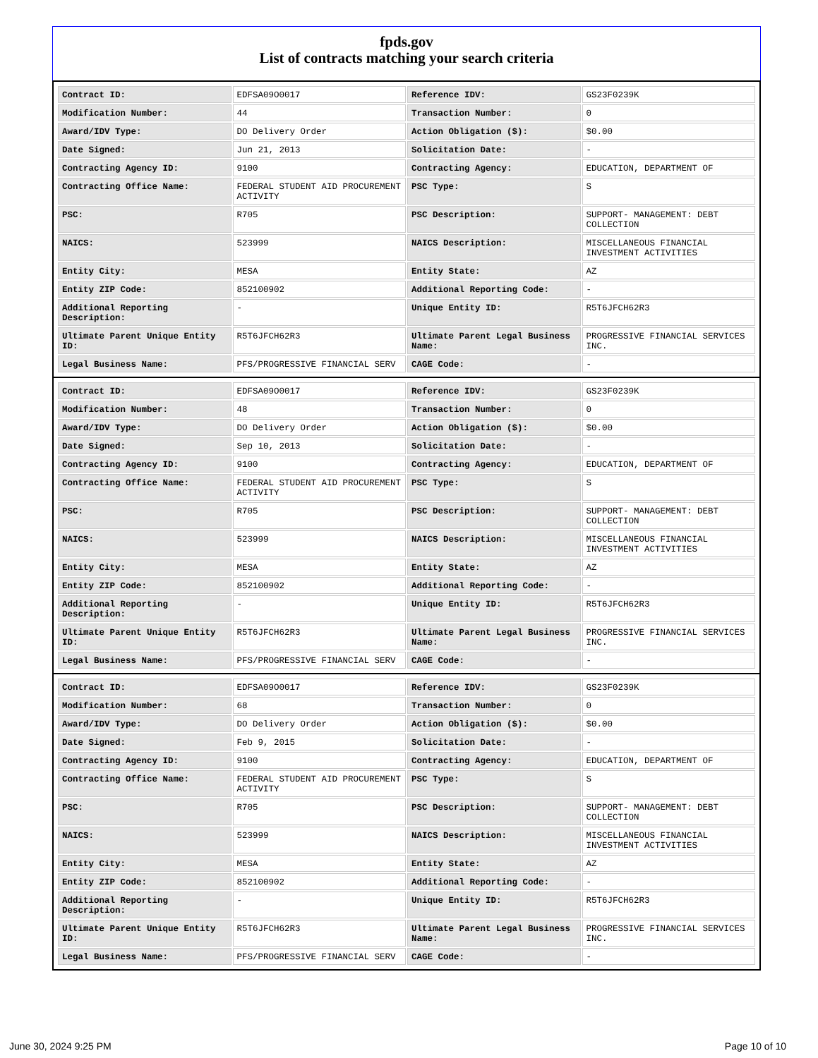fpds.gov
List of contracts matching your search criteria
| Contract ID: | EDFSA09O0017 | Reference IDV: | GS23F0239K |
| Modification Number: | 44 | Transaction Number: | 0 |
| Award/IDV Type: | DO Delivery Order | Action Obligation ($): | $0.00 |
| Date Signed: | Jun 21, 2013 | Solicitation Date: | - |
| Contracting Agency ID: | 9100 | Contracting Agency: | EDUCATION, DEPARTMENT OF |
| Contracting Office Name: | FEDERAL STUDENT AID PROCUREMENT ACTIVITY | PSC Type: | S |
| PSC: | R705 | PSC Description: | SUPPORT- MANAGEMENT: DEBT COLLECTION |
| NAICS: | 523999 | NAICS Description: | MISCELLANEOUS FINANCIAL INVESTMENT ACTIVITIES |
| Entity City: | MESA | Entity State: | AZ |
| Entity ZIP Code: | 852100902 | Additional Reporting Code: | - |
| Additional Reporting Description: | - | Unique Entity ID: | R5T6JFCH62R3 |
| Ultimate Parent Unique Entity ID: | R5T6JFCH62R3 | Ultimate Parent Legal Business Name: | PROGRESSIVE FINANCIAL SERVICES INC. |
| Legal Business Name: | PFS/PROGRESSIVE FINANCIAL SERV | CAGE Code: | - |
| Contract ID: | EDFSA09O0017 | Reference IDV: | GS23F0239K |
| Modification Number: | 48 | Transaction Number: | 0 |
| Award/IDV Type: | DO Delivery Order | Action Obligation ($): | $0.00 |
| Date Signed: | Sep 10, 2013 | Solicitation Date: | - |
| Contracting Agency ID: | 9100 | Contracting Agency: | EDUCATION, DEPARTMENT OF |
| Contracting Office Name: | FEDERAL STUDENT AID PROCUREMENT ACTIVITY | PSC Type: | S |
| PSC: | R705 | PSC Description: | SUPPORT- MANAGEMENT: DEBT COLLECTION |
| NAICS: | 523999 | NAICS Description: | MISCELLANEOUS FINANCIAL INVESTMENT ACTIVITIES |
| Entity City: | MESA | Entity State: | AZ |
| Entity ZIP Code: | 852100902 | Additional Reporting Code: | - |
| Additional Reporting Description: | - | Unique Entity ID: | R5T6JFCH62R3 |
| Ultimate Parent Unique Entity ID: | R5T6JFCH62R3 | Ultimate Parent Legal Business Name: | PROGRESSIVE FINANCIAL SERVICES INC. |
| Legal Business Name: | PFS/PROGRESSIVE FINANCIAL SERV | CAGE Code: | - |
| Contract ID: | EDFSA09O0017 | Reference IDV: | GS23F0239K |
| Modification Number: | 68 | Transaction Number: | 0 |
| Award/IDV Type: | DO Delivery Order | Action Obligation ($): | $0.00 |
| Date Signed: | Feb 9, 2015 | Solicitation Date: | - |
| Contracting Agency ID: | 9100 | Contracting Agency: | EDUCATION, DEPARTMENT OF |
| Contracting Office Name: | FEDERAL STUDENT AID PROCUREMENT ACTIVITY | PSC Type: | S |
| PSC: | R705 | PSC Description: | SUPPORT- MANAGEMENT: DEBT COLLECTION |
| NAICS: | 523999 | NAICS Description: | MISCELLANEOUS FINANCIAL INVESTMENT ACTIVITIES |
| Entity City: | MESA | Entity State: | AZ |
| Entity ZIP Code: | 852100902 | Additional Reporting Code: | - |
| Additional Reporting Description: | - | Unique Entity ID: | R5T6JFCH62R3 |
| Ultimate Parent Unique Entity ID: | R5T6JFCH62R3 | Ultimate Parent Legal Business Name: | PROGRESSIVE FINANCIAL SERVICES INC. |
| Legal Business Name: | PFS/PROGRESSIVE FINANCIAL SERV | CAGE Code: | - |
June 30, 2024 9:25 PM Page 10 of 10